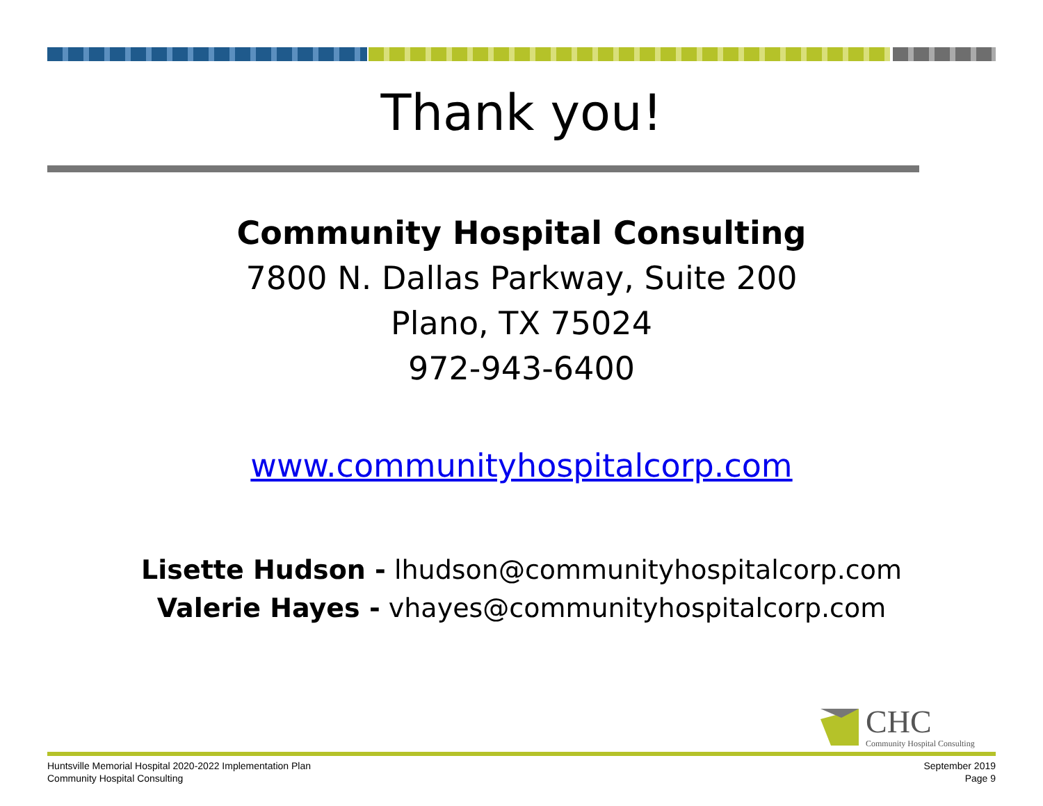Thank you!
Community Hospital Consulting
7800 N. Dallas Parkway, Suite 200
Plano, TX 75024
972-943-6400
www.communityhospitalcorp.com
Lisette Hudson - lhudson@communityhospitalcorp.com
Valerie Hayes - vhayes@communityhospitalcorp.com
CHC
Community Hospital Consulting
Huntsville Memorial Hospital 2020-2022 Implementation Plan
Community Hospital Consulting
September 2019
Page 9